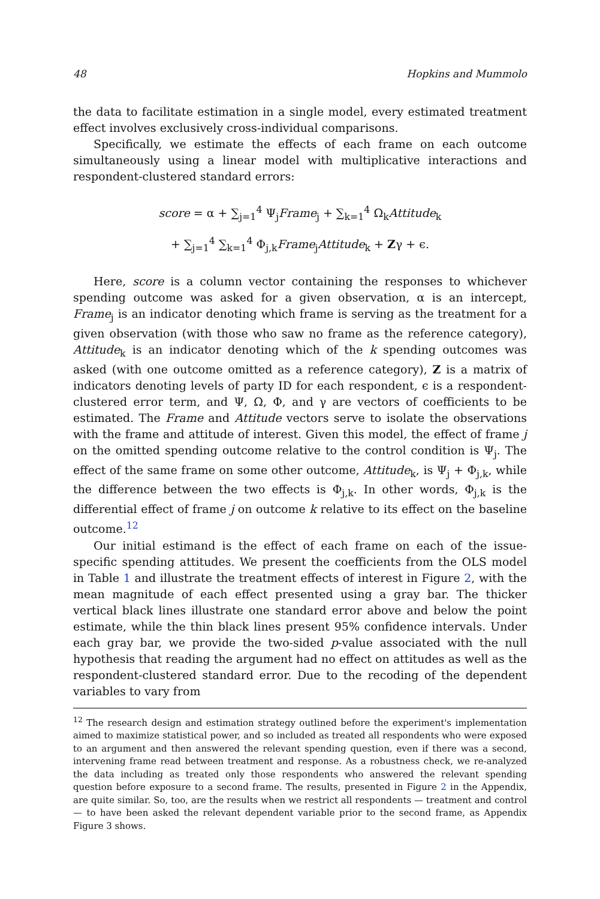48 Hopkins and Mummolo
the data to facilitate estimation in a single model, every estimated treatment effect involves exclusively cross-individual comparisons.
Specifically, we estimate the effects of each frame on each outcome simultaneously using a linear model with multiplicative interactions and respondent-clustered standard errors:
score = α + ∑<sub>j=1</sub><sup>4</sup> Ψ<sub>j</sub>Frame<sub>j</sub> + ∑<sub>k=1</sub><sup>4</sup> Ω<sub>k</sub>Attitude<sub>k</sub>
+ ∑<sub>j=1</sub><sup>4</sup> ∑<sub>k=1</sub><sup>4</sup> Φ<sub>j,k</sub>Frame<sub>j</sub>Attitude<sub>k</sub> + Zγ + ϵ.
Here, score is a column vector containing the responses to whichever spending outcome was asked for a given observation, α is an intercept, Frame<sub>j</sub> is an indicator denoting which frame is serving as the treatment for a given observation (with those who saw no frame as the reference category), Attitude<sub>k</sub> is an indicator denoting which of the k spending outcomes was asked (with one outcome omitted as a reference category), Z is a matrix of indicators denoting levels of party ID for each respondent, ϵ is a respondent-clustered error term, and Ψ, Ω, Φ, and γ are vectors of coefficients to be estimated. The Frame and Attitude vectors serve to isolate the observations with the frame and attitude of interest. Given this model, the effect of frame j on the omitted spending outcome relative to the control condition is Ψ<sub>j</sub>. The effect of the same frame on some other outcome, Attitude<sub>k</sub>, is Ψ<sub>j</sub> + Φ<sub>j,k</sub>, while the difference between the two effects is Φ<sub>j,k</sub>. In other words, Φ<sub>j,k</sub> is the differential effect of frame j on outcome k relative to its effect on the baseline outcome.<sup>12</sup>
Our initial estimand is the effect of each frame on each of the issue-specific spending attitudes. We present the coefficients from the OLS model in Table 1 and illustrate the treatment effects of interest in Figure 2, with the mean magnitude of each effect presented using a gray bar. The thicker vertical black lines illustrate one standard error above and below the point estimate, while the thin black lines present 95% confidence intervals. Under each gray bar, we provide the two-sided p-value associated with the null hypothesis that reading the argument had no effect on attitudes as well as the respondent-clustered standard error. Due to the recoding of the dependent variables to vary from
<sup>12</sup> The research design and estimation strategy outlined before the experiment's implementation aimed to maximize statistical power, and so included as treated all respondents who were exposed to an argument and then answered the relevant spending question, even if there was a second, intervening frame read between treatment and response. As a robustness check, we re-analyzed the data including as treated only those respondents who answered the relevant spending question before exposure to a second frame. The results, presented in Figure 2 in the Appendix, are quite similar. So, too, are the results when we restrict all respondents — treatment and control — to have been asked the relevant dependent variable prior to the second frame, as Appendix Figure 3 shows.